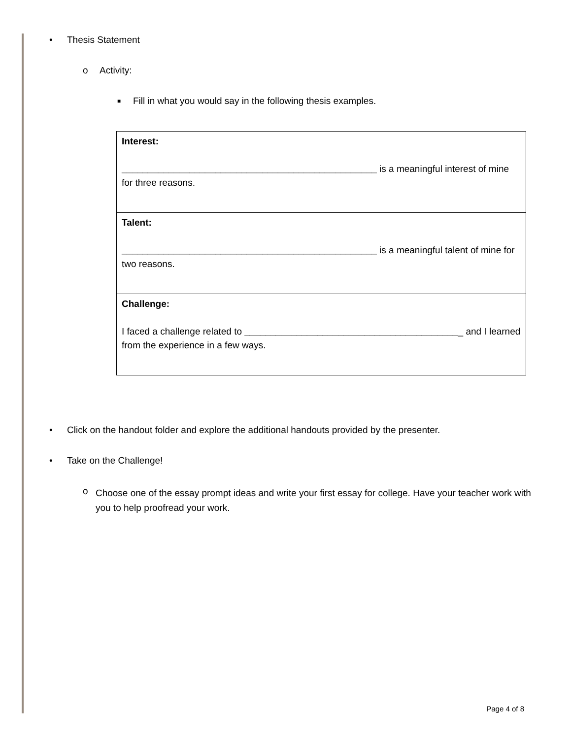• Thesis Statement
o Activity:
■ Fill in what you would say in the following thesis examples.
| Interest: _________________________________________________ is a meaningful interest of mine for three reasons. |
| Talent: _________________________________________________ is a meaningful talent of mine for two reasons. |
| Challenge: I faced a challenge related to _________________________________________ _ and I learned from the experience in a few ways. |
• Click on the handout folder and explore the additional handouts provided by the presenter.
• Take on the Challenge!
o Choose one of the essay prompt ideas and write your first essay for college. Have your teacher work with you to help proofread your work.
Page 4 of 8